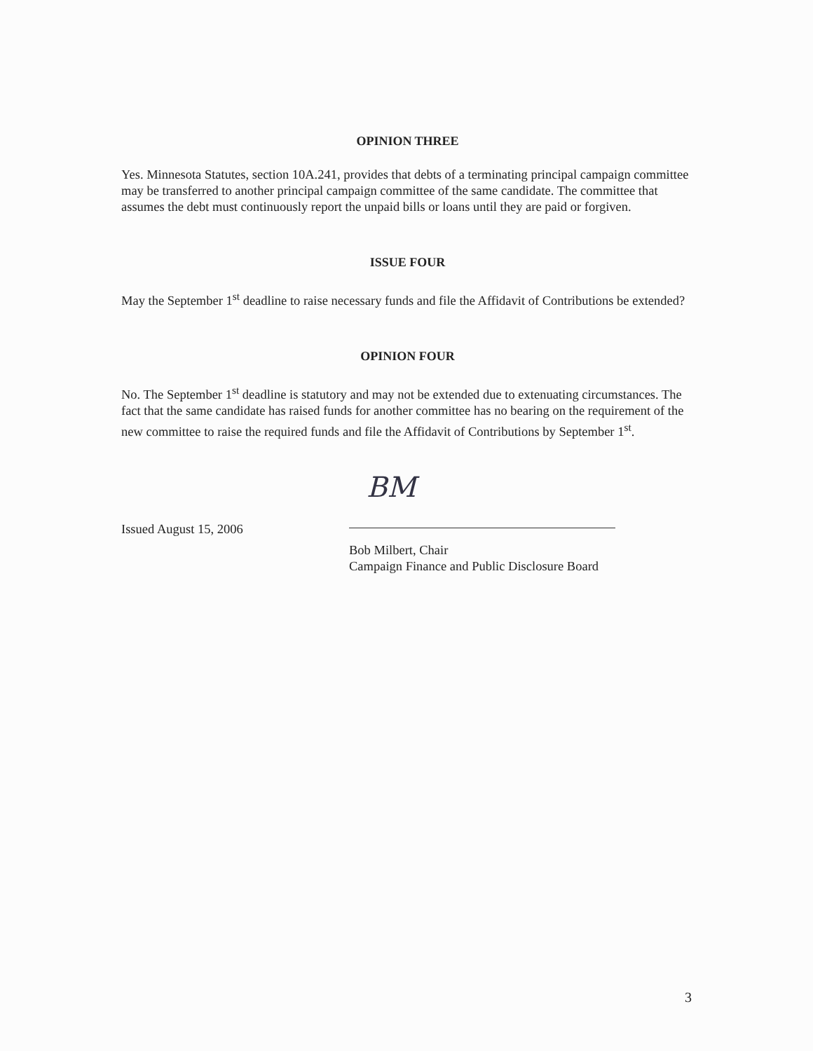OPINION THREE
Yes. Minnesota Statutes, section 10A.241, provides that debts of a terminating principal campaign committee may be transferred to another principal campaign committee of the same candidate. The committee that assumes the debt must continuously report the unpaid bills or loans until they are paid or forgiven.
ISSUE FOUR
May the September 1<sup>st</sup> deadline to raise necessary funds and file the Affidavit of Contributions be extended?
OPINION FOUR
No. The September 1<sup>st</sup> deadline is statutory and may not be extended due to extenuating circumstances. The fact that the same candidate has raised funds for another committee has no bearing on the requirement of the new committee to raise the required funds and file the Affidavit of Contributions by September 1<sup>st</sup>.
Issued August 15, 2006
BM
Bob Milbert, Chair
Campaign Finance and Public Disclosure Board
3